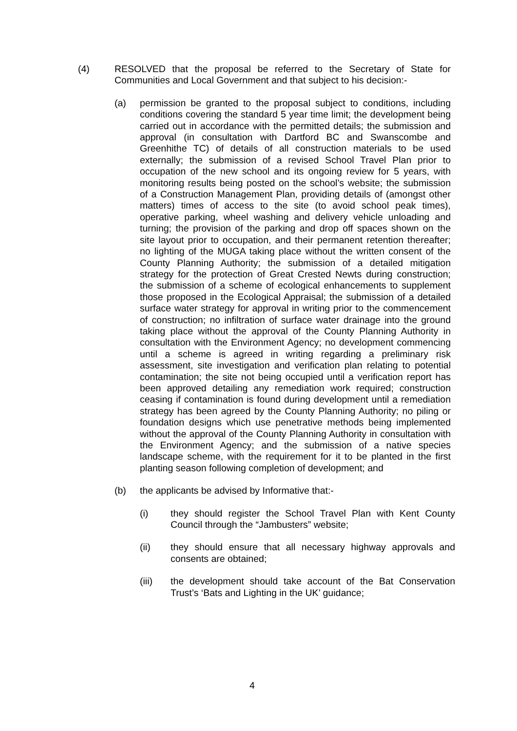(4) RESOLVED that the proposal be referred to the Secretary of State for Communities and Local Government and that subject to his decision:-
(a) permission be granted to the proposal subject to conditions, including conditions covering the standard 5 year time limit; the development being carried out in accordance with the permitted details; the submission and approval (in consultation with Dartford BC and Swanscombe and Greenhithe TC) of details of all construction materials to be used externally; the submission of a revised School Travel Plan prior to occupation of the new school and its ongoing review for 5 years, with monitoring results being posted on the school’s website; the submission of a Construction Management Plan, providing details of (amongst other matters) times of access to the site (to avoid school peak times), operative parking, wheel washing and delivery vehicle unloading and turning; the provision of the parking and drop off spaces shown on the site layout prior to occupation, and their permanent retention thereafter; no lighting of the MUGA taking place without the written consent of the County Planning Authority; the submission of a detailed mitigation strategy for the protection of Great Crested Newts during construction; the submission of a scheme of ecological enhancements to supplement those proposed in the Ecological Appraisal; the submission of a detailed surface water strategy for approval in writing prior to the commencement of construction; no infiltration of surface water drainage into the ground taking place without the approval of the County Planning Authority in consultation with the Environment Agency; no development commencing until a scheme is agreed in writing regarding a preliminary risk assessment, site investigation and verification plan relating to potential contamination; the site not being occupied until a verification report has been approved detailing any remediation work required; construction ceasing if contamination is found during development until a remediation strategy has been agreed by the County Planning Authority; no piling or foundation designs which use penetrative methods being implemented without the approval of the County Planning Authority in consultation with the Environment Agency; and the submission of a native species landscape scheme, with the requirement for it to be planted in the first planting season following completion of development; and
(b) the applicants be advised by Informative that:-
(i) they should register the School Travel Plan with Kent County Council through the “Jambusters” website;
(ii) they should ensure that all necessary highway approvals and consents are obtained;
(iii) the development should take account of the Bat Conservation Trust’s ‘Bats and Lighting in the UK’ guidance;
4